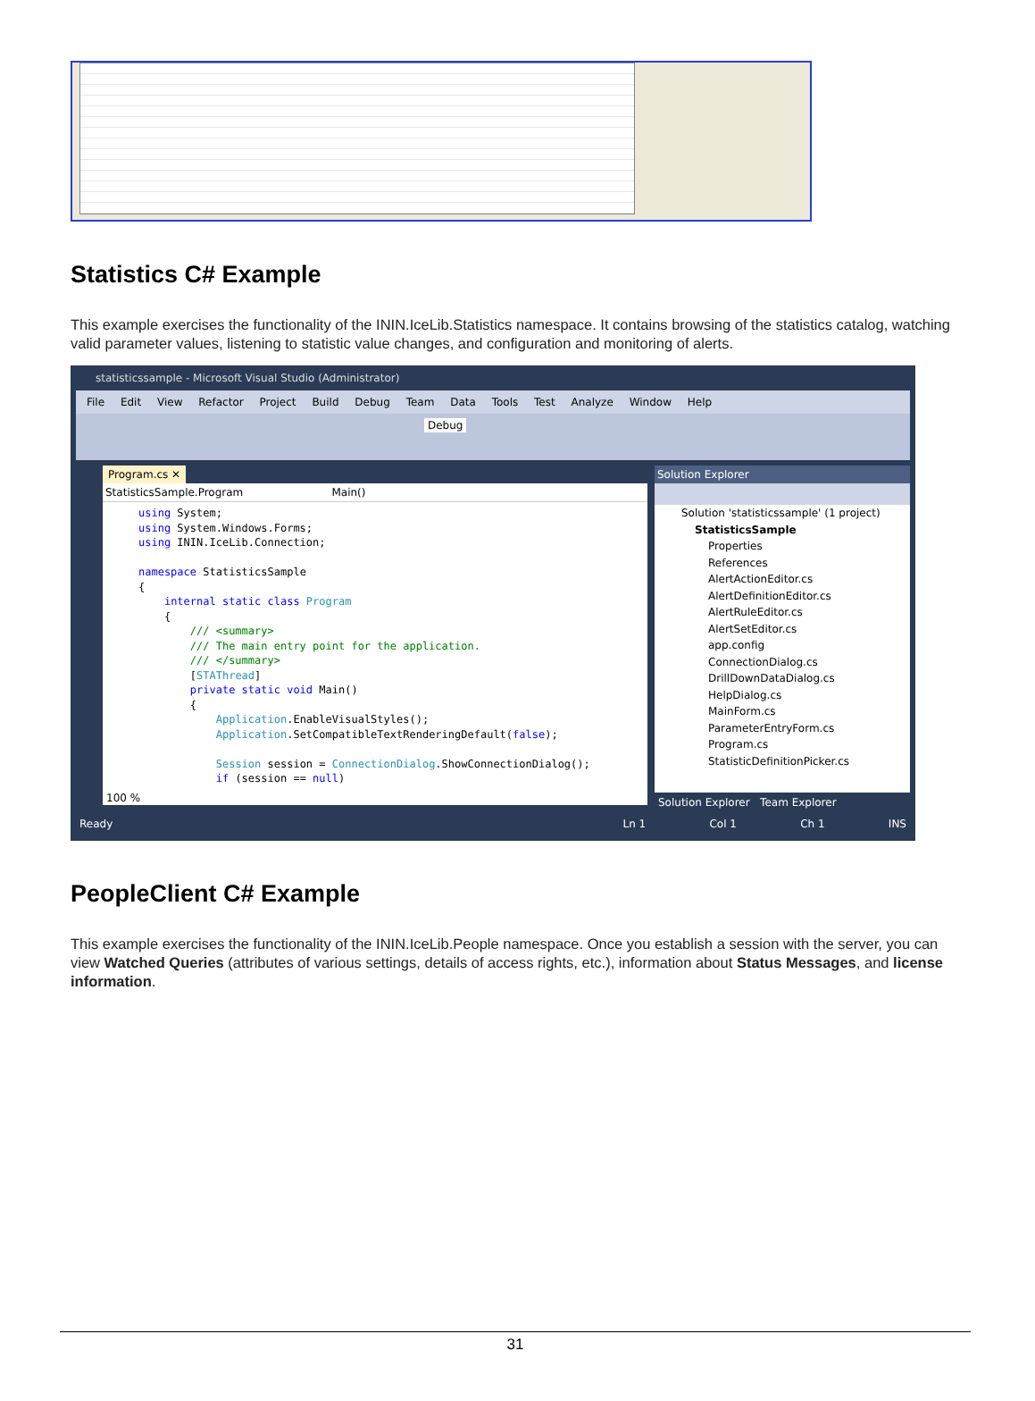Statistics C# Example
This example exercises the functionality of the ININ.IceLib.Statistics namespace. It contains browsing of the statistics catalog, watching valid parameter values, listening to statistic value changes, and configuration and monitoring of alerts.
statisticssample - Microsoft Visual Studio (Administrator)
File Edit View Refactor Project Build Debug Team Data Tools Test Analyze Window Help
Debug
Program.cs ✕
StatisticsSample.Program Main()
using System;
using System.Windows.Forms;
using ININ.IceLib.Connection;

namespace StatisticsSample
{
    internal static class Program
    {
        /// <summary>
        /// The main entry point for the application.
        /// </summary>
        [STAThread]
        private static void Main()
        {
            Application.EnableVisualStyles();
            Application.SetCompatibleTextRenderingDefault(false);

            Session session = ConnectionDialog.ShowConnectionDialog();
            if (session == null)
100 %
Solution Explorer
Solution 'statisticssample' (1 project)
StatisticsSample
Properties
References
AlertActionEditor.cs
AlertDefinitionEditor.cs
AlertRuleEditor.cs
AlertSetEditor.cs
app.config
ConnectionDialog.cs
DrillDownDataDialog.cs
HelpDialog.cs
MainForm.cs
ParameterEntryForm.cs
Program.cs
StatisticDefinitionPicker.cs
Solution Explorer Team Explorer
Ready Ln 1 Col 1 Ch 1 INS
PeopleClient C# Example
This example exercises the functionality of the ININ.IceLib.People namespace. Once you establish a session with the server, you can view Watched Queries (attributes of various settings, details of access rights, etc.), information about Status Messages, and license information.
31